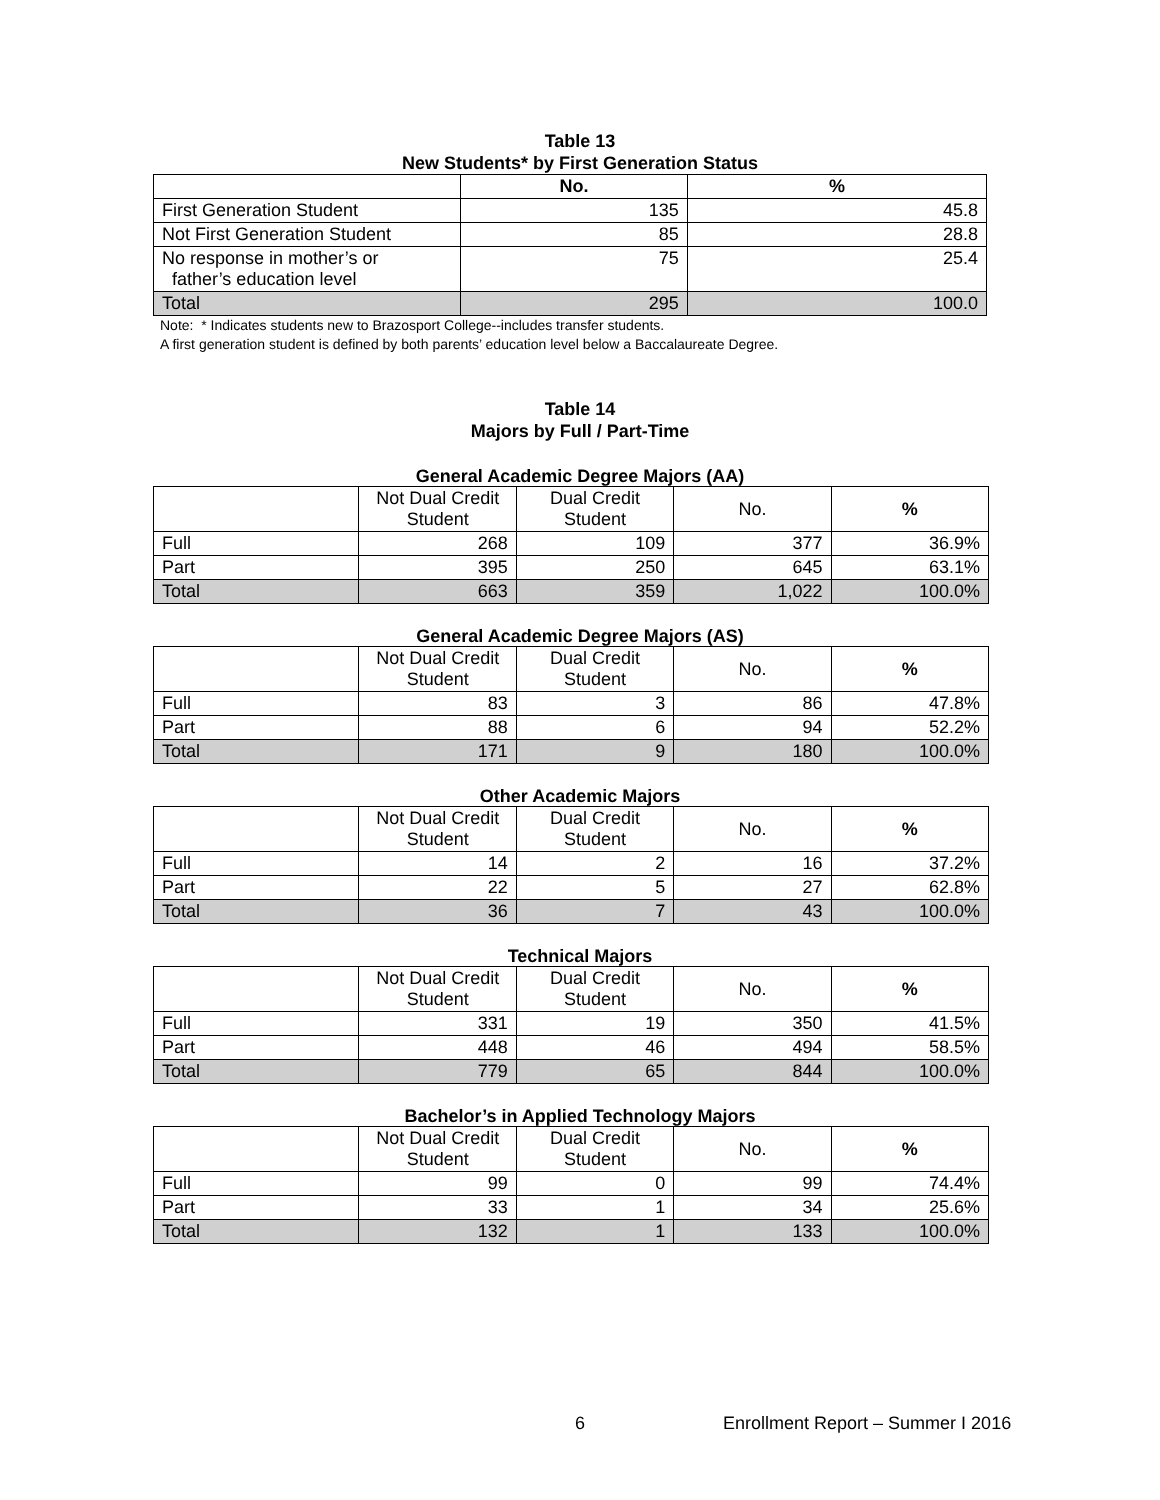Table 13
New Students* by First Generation Status
| | No. | % |
| --- | --- | --- |
| First Generation Student | 135 | 45.8 |
| Not First Generation Student | 85 | 28.8 |
| No response in mother’s or father’s education level | 75 | 25.4 |
| Total | 295 | 100.0 |
Note: * Indicates students new to Brazosport College--includes transfer students.
A first generation student is defined by both parents’ education level below a Baccalaureate Degree.
Table 14
Majors by Full / Part-Time
General Academic Degree Majors (AA)
| | Not Dual Credit Student | Dual Credit Student | No. | % |
| Full | 268 | 109 | 377 | 36.9% |
| Part | 395 | 250 | 645 | 63.1% |
| Total | 663 | 359 | 1,022 | 100.0% |
General Academic Degree Majors (AS)
| | Not Dual Credit Student | Dual Credit Student | No. | % |
| Full | 83 | 3 | 86 | 47.8% |
| Part | 88 | 6 | 94 | 52.2% |
| Total | 171 | 9 | 180 | 100.0% |
Other Academic Majors
| | Not Dual Credit Student | Dual Credit Student | No. | % |
| Full | 14 | 2 | 16 | 37.2% |
| Part | 22 | 5 | 27 | 62.8% |
| Total | 36 | 7 | 43 | 100.0% |
Technical Majors
| | Not Dual Credit Student | Dual Credit Student | No. | % |
| Full | 331 | 19 | 350 | 41.5% |
| Part | 448 | 46 | 494 | 58.5% |
| Total | 779 | 65 | 844 | 100.0% |
Bachelor’s in Applied Technology Majors
| | Not Dual Credit Student | Dual Credit Student | No. | % |
| Full | 99 | 0 | 99 | 74.4% |
| Part | 33 | 1 | 34 | 25.6% |
| Total | 132 | 1 | 133 | 100.0% |
6 Enrollment Report – Summer I 2016